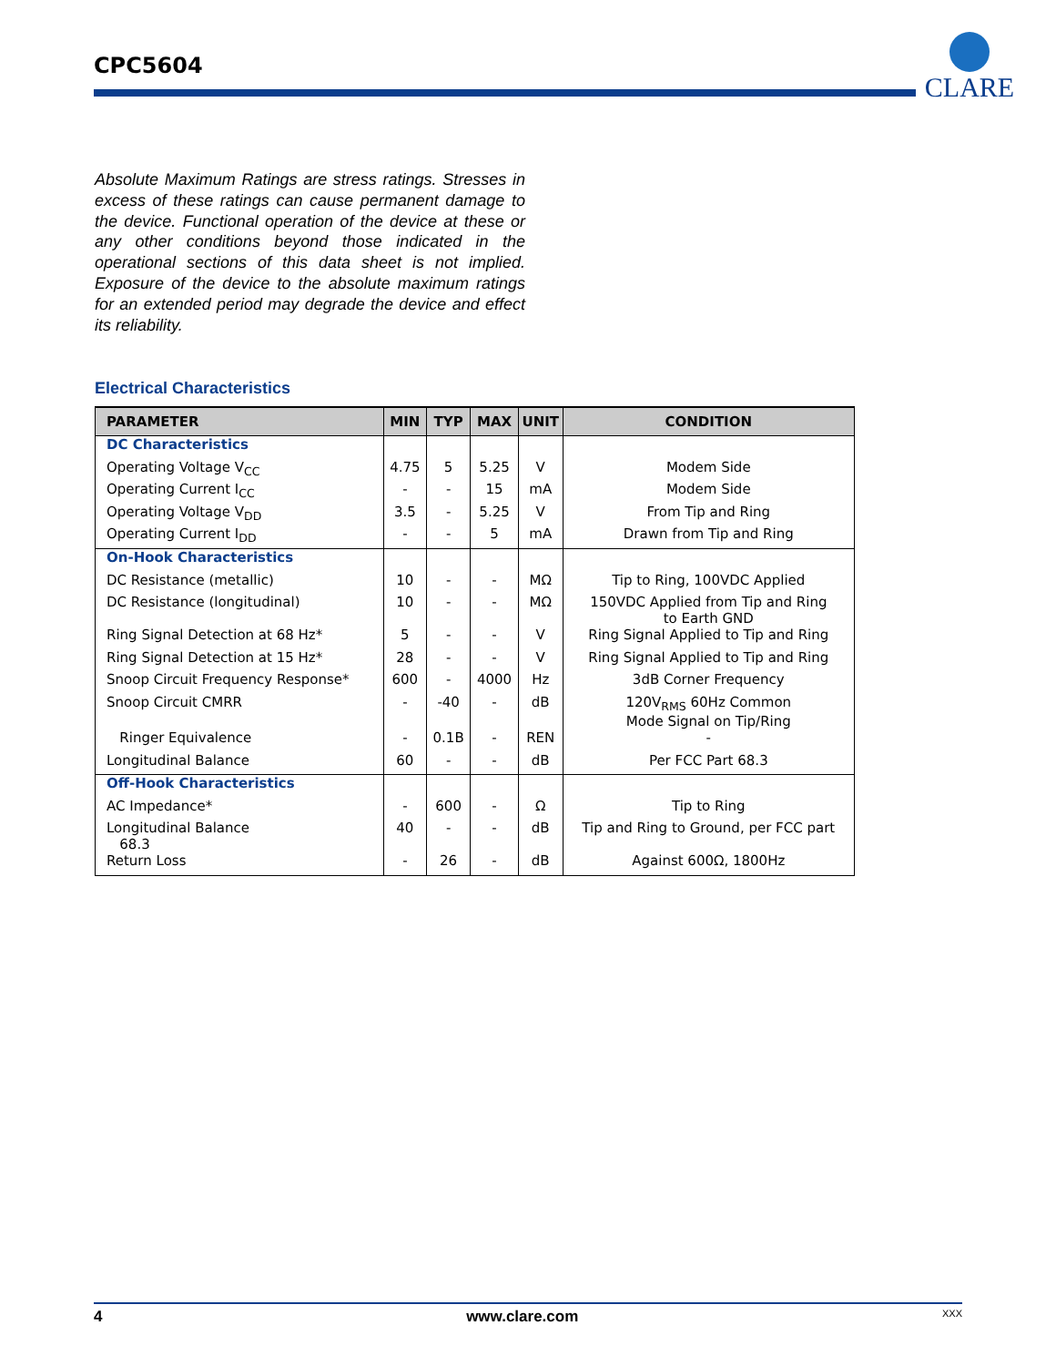CPC5604
CLARE
Absolute Maximum Ratings are stress ratings. Stresses in excess of these ratings can cause permanent damage to the device. Functional operation of the device at these or any other conditions beyond those indicated in the operational sections of this data sheet is not implied. Exposure of the device to the absolute maximum ratings for an extended period may degrade the device and effect its reliability.
Electrical Characteristics
| PARAMETER | MIN | TYP | MAX | UNIT | CONDITION |
| --- | --- | --- | --- | --- | --- |
| DC Characteristics | | | | | |
| Operating Voltage V<sub>CC</sub> | 4.75 | 5 | 5.25 | V | Modem Side |
| Operating Current I<sub>CC</sub> | - | - | 15 | mA | Modem Side |
| Operating Voltage V<sub>DD</sub> | 3.5 | - | 5.25 | V | From Tip and Ring |
| Operating Current I<sub>DD</sub> | - | - | 5 | mA | Drawn from Tip and Ring |
| On-Hook Characteristics | | | | | |
| DC Resistance (metallic) | 10 | - | - | MΩ | Tip to Ring, 100VDC Applied |
| DC Resistance (longitudinal) | 10 | - | - | MΩ | 150VDC Applied from Tip and Ring to Earth GND |
| Ring Signal Detection at 68 Hz* | 5 | - | - | V | Ring Signal Applied to Tip and Ring |
| Ring Signal Detection at 15 Hz* | 28 | - | - | V | Ring Signal Applied to Tip and Ring |
| Snoop Circuit Frequency Response* | 600 | - | 4000 | Hz | 3dB Corner Frequency |
| Snoop Circuit CMRR | - | -40 | - | dB | 120V<sub>RMS</sub> 60Hz Common Mode Signal on Tip/Ring |
| Ringer Equivalence | - | 0.1B | - | REN | - |
| Longitudinal Balance | 60 | - | - | dB | Per FCC Part 68.3 |
| Off-Hook Characteristics | | | | | |
| AC Impedance* | - | 600 | - | Ω | Tip to Ring |
| Longitudinal Balance 68.3 | 40 | - | - | dB | Tip and Ring to Ground, per FCC part |
| Return Loss | - | 26 | - | dB | Against 600Ω, 1800Hz |
4 www.clare.com XXX